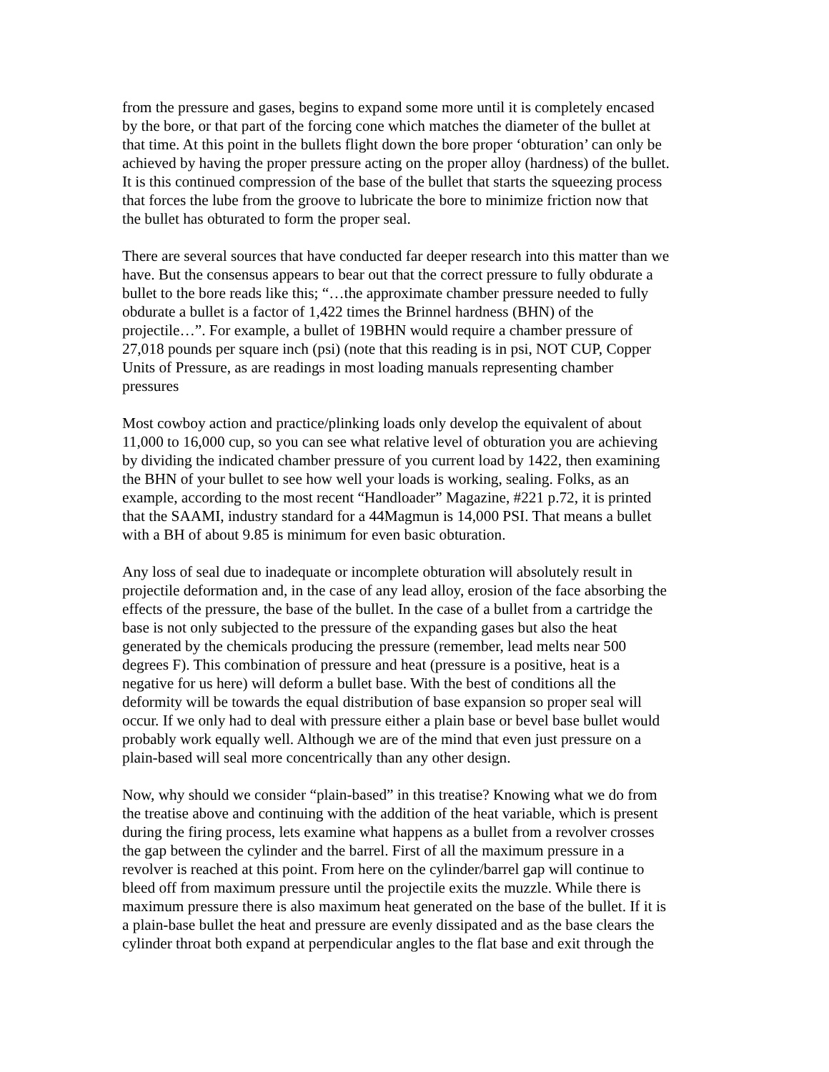from the pressure and gases, begins to expand some more until it is completely encased by the bore, or that part of the forcing cone which matches the diameter of the bullet at that time. At this point in the bullets flight down the bore proper ‘obturation’ can only be achieved by having the proper pressure acting on the proper alloy (hardness) of the bullet. It is this continued compression of the base of the bullet that starts the squeezing process that forces the lube from the groove to lubricate the bore to minimize friction now that the bullet has obturated to form the proper seal.
There are several sources that have conducted far deeper research into this matter than we have. But the consensus appears to bear out that the correct pressure to fully obdurate a bullet to the bore reads like this; “…the approximate chamber pressure needed to fully obdurate a bullet is a factor of 1,422 times the Brinnel hardness (BHN) of the projectile…”. For example, a bullet of 19BHN would require a chamber pressure of 27,018 pounds per square inch (psi) (note that this reading is in psi, NOT CUP, Copper Units of Pressure, as are readings in most loading manuals representing chamber pressures
Most cowboy action and practice/plinking loads only develop the equivalent of about 11,000 to 16,000 cup, so you can see what relative level of obturation you are achieving by dividing the indicated chamber pressure of you current load by 1422, then examining the BHN of your bullet to see how well your loads is working, sealing. Folks, as an example, according to the most recent “Handloader” Magazine, #221 p.72, it is printed that the SAAMI, industry standard for a 44Magmun is 14,000 PSI. That means a bullet with a BH of about 9.85 is minimum for even basic obturation.
Any loss of seal due to inadequate or incomplete obturation will absolutely result in projectile deformation and, in the case of any lead alloy, erosion of the face absorbing the effects of the pressure, the base of the bullet. In the case of a bullet from a cartridge the base is not only subjected to the pressure of the expanding gases but also the heat generated by the chemicals producing the pressure (remember, lead melts near 500 degrees F). This combination of pressure and heat (pressure is a positive, heat is a negative for us here) will deform a bullet base. With the best of conditions all the deformity will be towards the equal distribution of base expansion so proper seal will occur. If we only had to deal with pressure either a plain base or bevel base bullet would probably work equally well. Although we are of the mind that even just pressure on a plain-based will seal more concentrically than any other design.
Now, why should we consider “plain-based” in this treatise? Knowing what we do from the treatise above and continuing with the addition of the heat variable, which is present during the firing process, lets examine what happens as a bullet from a revolver crosses the gap between the cylinder and the barrel. First of all the maximum pressure in a revolver is reached at this point. From here on the cylinder/barrel gap will continue to bleed off from maximum pressure until the projectile exits the muzzle. While there is maximum pressure there is also maximum heat generated on the base of the bullet. If it is a plain-base bullet the heat and pressure are evenly dissipated and as the base clears the cylinder throat both expand at perpendicular angles to the flat base and exit through the